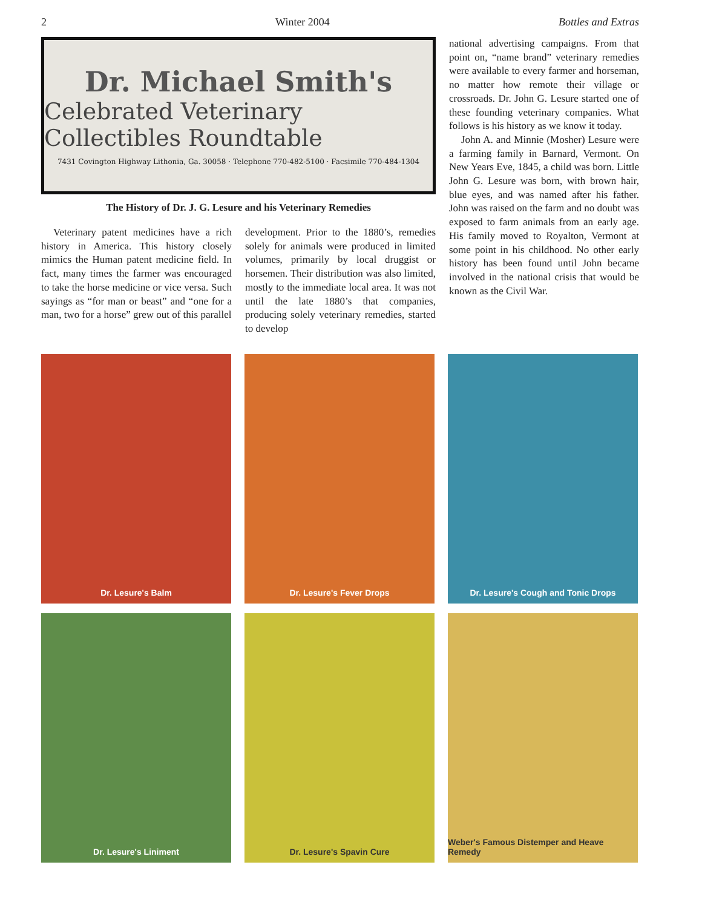2 Winter 2004 Bottles and Extras
Dr. Michael Smith's
Celebrated Veterinary Collectibles Roundtable
7431 Covington Highway Lithonia, Ga. 30058 · Telephone 770-482-5100 · Facsimile 770-484-1304
The History of Dr. J. G. Lesure and his Veterinary Remedies
Veterinary patent medicines have a rich history in America. This history closely mimics the Human patent medicine field. In fact, many times the farmer was encouraged to take the horse medicine or vice versa. Such sayings as “for man or beast” and “one for a man, two for a horse” grew out of this parallel
development. Prior to the 1880’s, remedies solely for animals were produced in limited volumes, primarily by local druggist or horsemen. Their distribution was also limited, mostly to the immediate local area. It was not until the late 1880’s that companies, producing solely veterinary remedies, started to develop
national advertising campaigns. From that point on, “name brand” veterinary remedies were available to every farmer and horseman, no matter how remote their village or crossroads. Dr. John G. Lesure started one of these founding veterinary companies. What follows is his history as we know it today.
John A. and Minnie (Mosher) Lesure were a farming family in Barnard, Vermont. On New Years Eve, 1845, a child was born. Little John G. Lesure was born, with brown hair, blue eyes, and was named after his father. John was raised on the farm and no doubt was exposed to farm animals from an early age. His family moved to Royalton, Vermont at some point in his childhood. No other early history has been found until John became involved in the national crisis that would be known as the Civil War.
Dr. Lesure's Balm
Dr. Lesure's Fever Drops
Dr. Lesure's Cough and Tonic Drops
Dr. Lesure's Liniment
Dr. Lesure's Spavin Cure
Weber's Famous Distemper and Heave Remedy